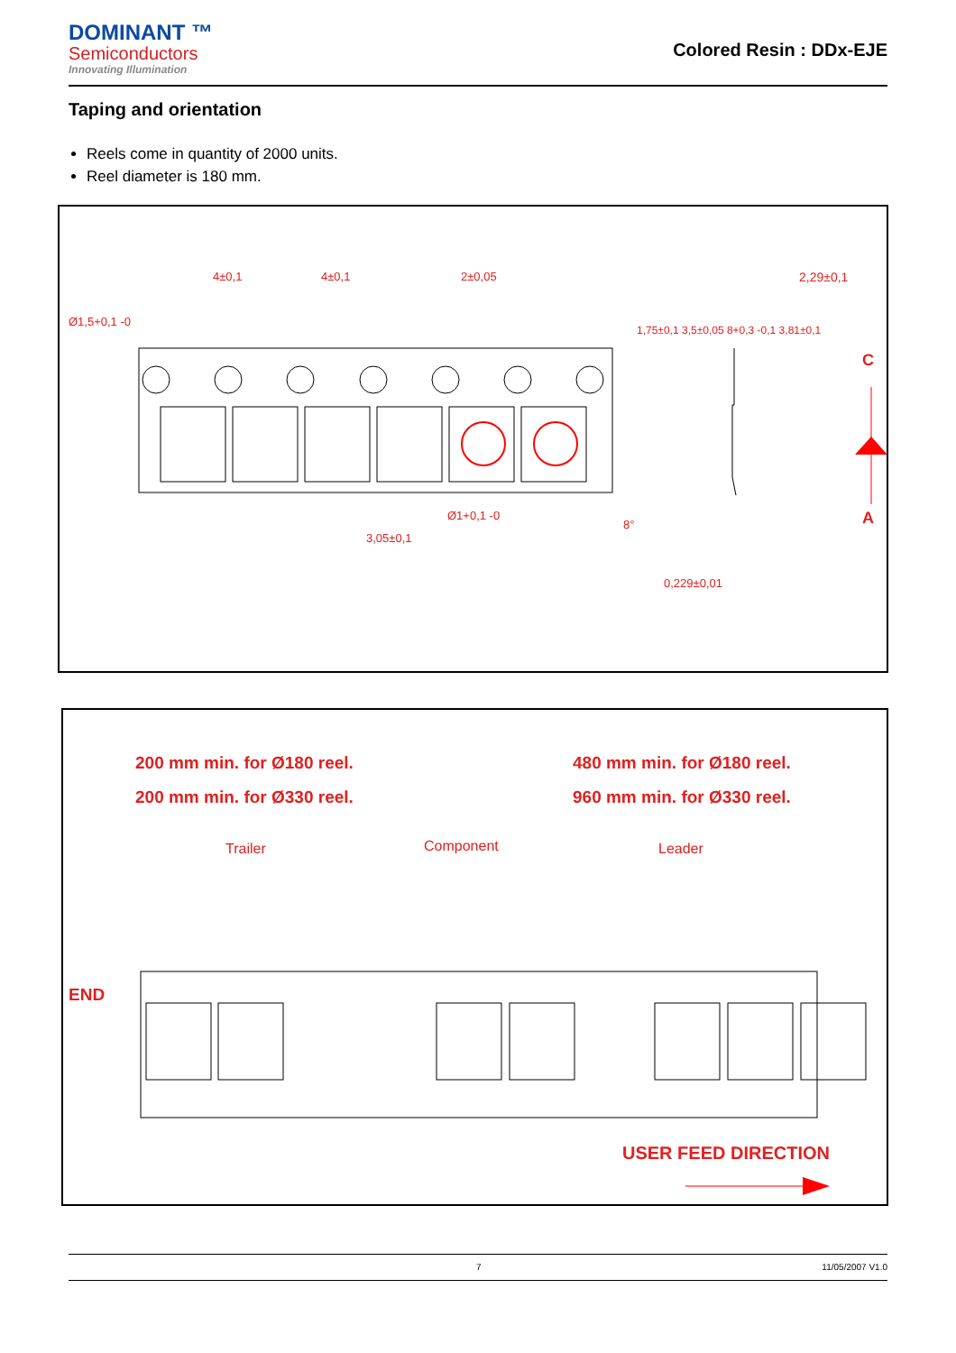DOMINANT ™
Semiconductors
Innovating Illumination
Colored Resin : DDx-EJE
Taping and orientation
Reels come in quantity of 2000 units.
Reel diameter is 180 mm.
4±0,1 4±0,1 2±0,05 2,29±0,1
Ø1,5+0,1 -0
1,75±0,1 3,5±0,05 8+0,3 -0,1 3,81±0,1
C
A
3,05±0,1
Ø1+0,1 -0
8°
0,229±0,01
200 mm min. for Ø180 reel.
200 mm min. for Ø330 reel.
480 mm min. for Ø180 reel.
960 mm min. for Ø330 reel.
Trailer Component Leader
END
USER FEED DIRECTION
7 11/05/2007 V1.0